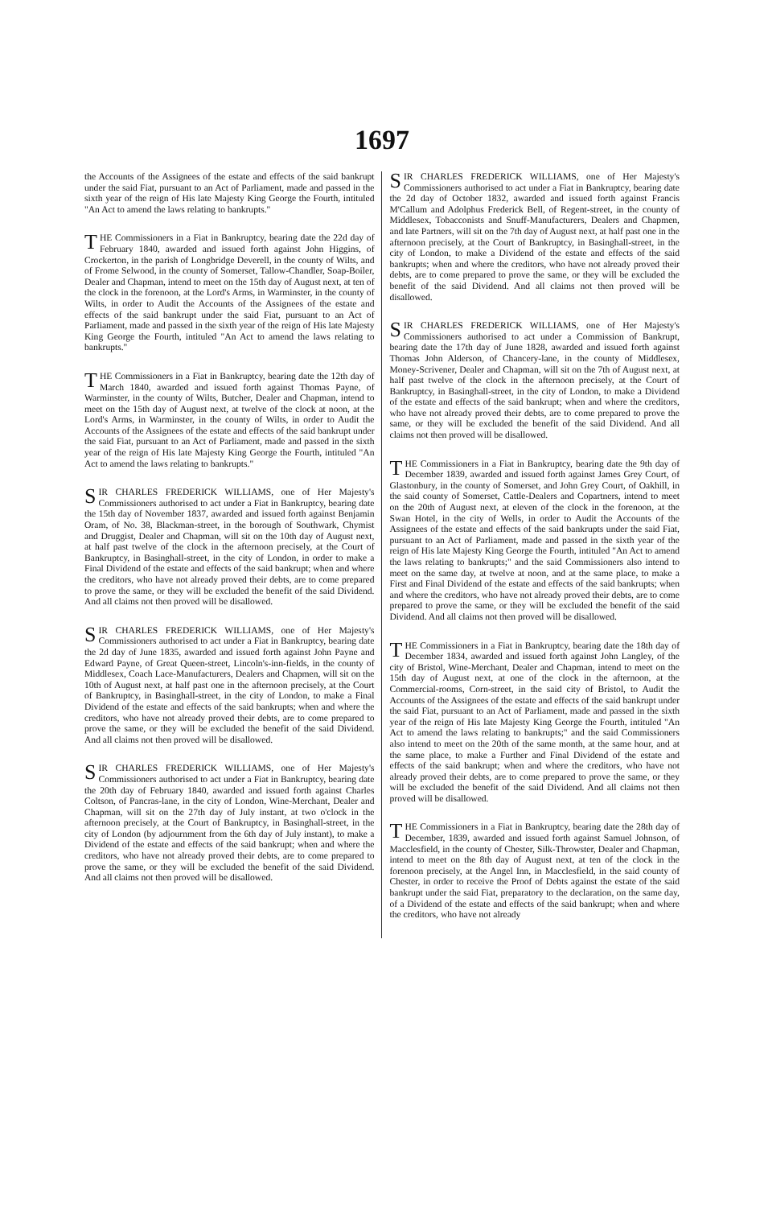1697
the Accounts of the Assignees of the estate and effects of the said bankrupt under the said Fiat, pursuant to an Act of Parliament, made and passed in the sixth year of the reign of His late Majesty King George the Fourth, intituled "An Act to amend the laws relating to bankrupts."
THE Commissioners in a Fiat in Bankruptcy, bearing date the 22d day of February 1840, awarded and issued forth against John Higgins, of Crockerton, in the parish of Longbridge Deverell, in the county of Wilts, and of Frome Selwood, in the county of Somerset, Tallow-Chandler, Soap-Boiler, Dealer and Chapman, intend to meet on the 15th day of August next, at ten of the clock in the forenoon, at the Lord's Arms, in Warminster, in the county of Wilts, in order to Audit the Accounts of the Assignees of the estate and effects of the said bankrupt under the said Fiat, pursuant to an Act of Parliament, made and passed in the sixth year of the reign of His late Majesty King George the Fourth, intituled "An Act to amend the laws relating to bankrupts."
THE Commissioners in a Fiat in Bankruptcy, bearing date the 12th day of March 1840, awarded and issued forth against Thomas Payne, of Warminster, in the county of Wilts, Butcher, Dealer and Chapman, intend to meet on the 15th day of August next, at twelve of the clock at noon, at the Lord's Arms, in Warminster, in the county of Wilts, in order to Audit the Accounts of the Assignees of the estate and effects of the said bankrupt under the said Fiat, pursuant to an Act of Parliament, made and passed in the sixth year of the reign of His late Majesty King George the Fourth, intituled "An Act to amend the laws relating to bankrupts."
SIR CHARLES FREDERICK WILLIAMS, one of Her Majesty's Commissioners authorised to act under a Fiat in Bankruptcy, bearing date the 15th day of November 1837, awarded and issued forth against Benjamin Oram, of No. 38, Blackman-street, in the borough of Southwark, Chymist and Druggist, Dealer and Chapman, will sit on the 10th day of August next, at half past twelve of the clock in the afternoon precisely, at the Court of Bankruptcy, in Basinghall-street, in the city of London, in order to make a Final Dividend of the estate and effects of the said bankrupt; when and where the creditors, who have not already proved their debts, are to come prepared to prove the same, or they will be excluded the benefit of the said Dividend. And all claims not then proved will be disallowed.
SIR CHARLES FREDERICK WILLIAMS, one of Her Majesty's Commissioners authorised to act under a Fiat in Bankruptcy, bearing date the 2d day of June 1835, awarded and issued forth against John Payne and Edward Payne, of Great Queen-street, Lincoln's-inn-fields, in the county of Middlesex, Coach Lace-Manufacturers, Dealers and Chapmen, will sit on the 10th of August next, at half past one in the afternoon precisely, at the Court of Bankruptcy, in Basinghall-street, in the city of London, to make a Final Dividend of the estate and effects of the said bankrupts; when and where the creditors, who have not already proved their debts, are to come prepared to prove the same, or they will be excluded the benefit of the said Dividend. And all claims not then proved will be disallowed.
SIR CHARLES FREDERICK WILLIAMS, one of Her Majesty's Commissioners authorised to act under a Fiat in Bankruptcy, bearing date the 20th day of February 1840, awarded and issued forth against Charles Coltson, of Pancras-lane, in the city of London, Wine-Merchant, Dealer and Chapman, will sit on the 27th day of July instant, at two o'clock in the afternoon precisely, at the Court of Bankruptcy, in Basinghall-street, in the city of London (by adjournment from the 6th day of July instant), to make a Dividend of the estate and effects of the said bankrupt; when and where the creditors, who have not already proved their debts, are to come prepared to prove the same, or they will be excluded the benefit of the said Dividend. And all claims not then proved will be disallowed.
SIR CHARLES FREDERICK WILLIAMS, one of Her Majesty's Commissioners authorised to act under a Fiat in Bankruptcy, bearing date the 2d day of October 1832, awarded and issued forth against Francis M'Callum and Adolphus Frederick Bell, of Regent-street, in the county of Middlesex, Tobacconists and Snuff-Manufacturers, Dealers and Chapmen, and late Partners, will sit on the 7th day of August next, at half past one in the afternoon precisely, at the Court of Bankruptcy, in Basinghall-street, in the city of London, to make a Dividend of the estate and effects of the said bankrupts; when and where the creditors, who have not already proved their debts, are to come prepared to prove the same, or they will be excluded the benefit of the said Dividend. And all claims not then proved will be disallowed.
SIR CHARLES FREDERICK WILLIAMS, one of Her Majesty's Commissioners authorised to act under a Commission of Bankrupt, bearing date the 17th day of June 1828, awarded and issued forth against Thomas John Alderson, of Chancery-lane, in the county of Middlesex, Money-Scrivener, Dealer and Chapman, will sit on the 7th of August next, at half past twelve of the clock in the afternoon precisely, at the Court of Bankruptcy, in Basinghall-street, in the city of London, to make a Dividend of the estate and effects of the said bankrupt; when and where the creditors, who have not already proved their debts, are to come prepared to prove the same, or they will be excluded the benefit of the said Dividend. And all claims not then proved will be disallowed.
THE Commissioners in a Fiat in Bankruptcy, bearing date the 9th day of December 1839, awarded and issued forth against James Grey Court, of Glastonbury, in the county of Somerset, and John Grey Court, of Oakhill, in the said county of Somerset, Cattle-Dealers and Copartners, intend to meet on the 20th of August next, at eleven of the clock in the forenoon, at the Swan Hotel, in the city of Wells, in order to Audit the Accounts of the Assignees of the estate and effects of the said bankrupts under the said Fiat, pursuant to an Act of Parliament, made and passed in the sixth year of the reign of His late Majesty King George the Fourth, intituled "An Act to amend the laws relating to bankrupts;" and the said Commissioners also intend to meet on the same day, at twelve at noon, and at the same place, to make a First and Final Dividend of the estate and effects of the said bankrupts; when and where the creditors, who have not already proved their debts, are to come prepared to prove the same, or they will be excluded the benefit of the said Dividend. And all claims not then proved will be disallowed.
THE Commissioners in a Fiat in Bankruptcy, bearing date the 18th day of December 1834, awarded and issued forth against John Langley, of the city of Bristol, Wine-Merchant, Dealer and Chapman, intend to meet on the 15th day of August next, at one of the clock in the afternoon, at the Commercial-rooms, Corn-street, in the said city of Bristol, to Audit the Accounts of the Assignees of the estate and effects of the said bankrupt under the said Fiat, pursuant to an Act of Parliament, made and passed in the sixth year of the reign of His late Majesty King George the Fourth, intituled "An Act to amend the laws relating to bankrupts;" and the said Commissioners also intend to meet on the 20th of the same month, at the same hour, and at the same place, to make a Further and Final Dividend of the estate and effects of the said bankrupt; when and where the creditors, who have not already proved their debts, are to come prepared to prove the same, or they will be excluded the benefit of the said Dividend. And all claims not then proved will be disallowed.
THE Commissioners in a Fiat in Bankruptcy, bearing date the 28th day of December, 1839, awarded and issued forth against Samuel Johnson, of Macclesfield, in the county of Chester, Silk-Throwster, Dealer and Chapman, intend to meet on the 8th day of August next, at ten of the clock in the forenoon precisely, at the Angel Inn, in Macclesfield, in the said county of Chester, in order to receive the Proof of Debts against the estate of the said bankrupt under the said Fiat, preparatory to the declaration, on the same day, of a Dividend of the estate and effects of the said bankrupt; when and where the creditors, who have not already